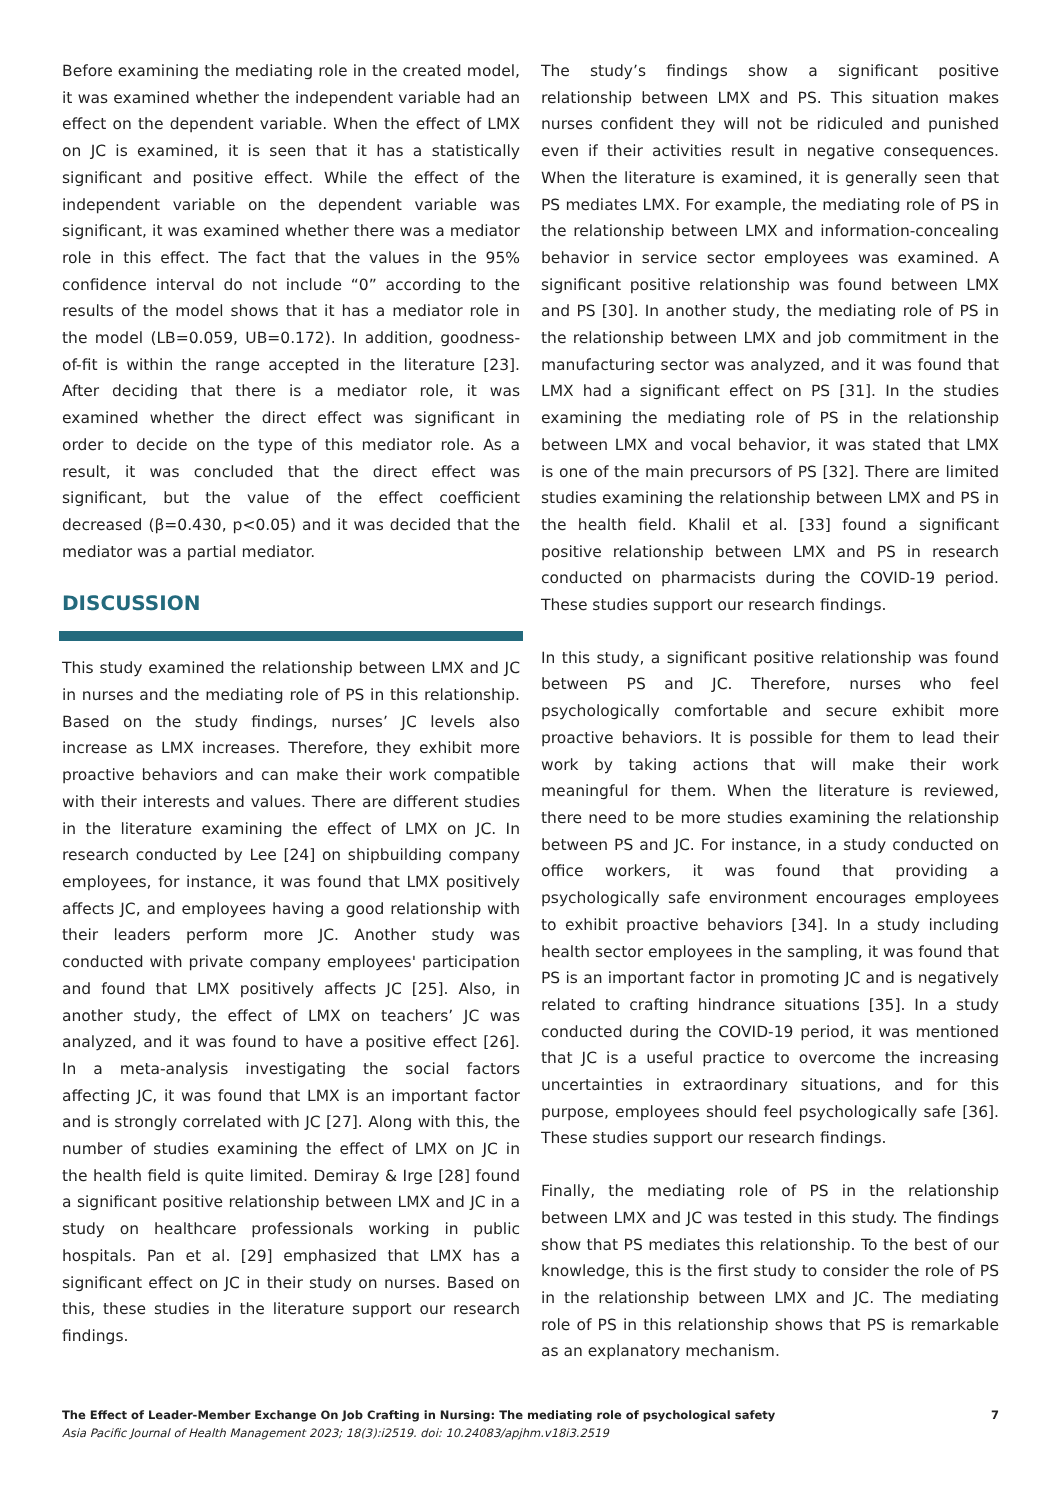Before examining the mediating role in the created model, it was examined whether the independent variable had an effect on the dependent variable. When the effect of LMX on JC is examined, it is seen that it has a statistically significant and positive effect. While the effect of the independent variable on the dependent variable was significant, it was examined whether there was a mediator role in this effect. The fact that the values in the 95% confidence interval do not include “0” according to the results of the model shows that it has a mediator role in the model (LB=0.059, UB=0.172). In addition, goodness-of-fit is within the range accepted in the literature [23]. After deciding that there is a mediator role, it was examined whether the direct effect was significant in order to decide on the type of this mediator role. As a result, it was concluded that the direct effect was significant, but the value of the effect coefficient decreased (β=0.430, p<0.05) and it was decided that the mediator was a partial mediator.
DISCUSSION
This study examined the relationship between LMX and JC in nurses and the mediating role of PS in this relationship. Based on the study findings, nurses’ JC levels also increase as LMX increases. Therefore, they exhibit more proactive behaviors and can make their work compatible with their interests and values. There are different studies in the literature examining the effect of LMX on JC. In research conducted by Lee [24] on shipbuilding company employees, for instance, it was found that LMX positively affects JC, and employees having a good relationship with their leaders perform more JC. Another study was conducted with private company employees' participation and found that LMX positively affects JC [25]. Also, in another study, the effect of LMX on teachers’ JC was analyzed, and it was found to have a positive effect [26]. In a meta-analysis investigating the social factors affecting JC, it was found that LMX is an important factor and is strongly correlated with JC [27]. Along with this, the number of studies examining the effect of LMX on JC in the health field is quite limited. Demiray & Irge [28] found a significant positive relationship between LMX and JC in a study on healthcare professionals working in public hospitals. Pan et al. [29] emphasized that LMX has a significant effect on JC in their study on nurses. Based on this, these studies in the literature support our research findings.
The study’s findings show a significant positive relationship between LMX and PS. This situation makes nurses confident they will not be ridiculed and punished even if their activities result in negative consequences. When the literature is examined, it is generally seen that PS mediates LMX. For example, the mediating role of PS in the relationship between LMX and information-concealing behavior in service sector employees was examined. A significant positive relationship was found between LMX and PS [30]. In another study, the mediating role of PS in the relationship between LMX and job commitment in the manufacturing sector was analyzed, and it was found that LMX had a significant effect on PS [31]. In the studies examining the mediating role of PS in the relationship between LMX and vocal behavior, it was stated that LMX is one of the main precursors of PS [32]. There are limited studies examining the relationship between LMX and PS in the health field. Khalil et al. [33] found a significant positive relationship between LMX and PS in research conducted on pharmacists during the COVID-19 period. These studies support our research findings.
In this study, a significant positive relationship was found between PS and JC. Therefore, nurses who feel psychologically comfortable and secure exhibit more proactive behaviors. It is possible for them to lead their work by taking actions that will make their work meaningful for them. When the literature is reviewed, there need to be more studies examining the relationship between PS and JC. For instance, in a study conducted on office workers, it was found that providing a psychologically safe environment encourages employees to exhibit proactive behaviors [34]. In a study including health sector employees in the sampling, it was found that PS is an important factor in promoting JC and is negatively related to crafting hindrance situations [35]. In a study conducted during the COVID-19 period, it was mentioned that JC is a useful practice to overcome the increasing uncertainties in extraordinary situations, and for this purpose, employees should feel psychologically safe [36]. These studies support our research findings.
Finally, the mediating role of PS in the relationship between LMX and JC was tested in this study. The findings show that PS mediates this relationship. To the best of our knowledge, this is the first study to consider the role of PS in the relationship between LMX and JC. The mediating role of PS in this relationship shows that PS is remarkable as an explanatory mechanism.
The Effect of Leader-Member Exchange On Job Crafting in Nursing: The mediating role of psychological safety 7
Asia Pacific Journal of Health Management 2023; 18(3):i2519. doi: 10.24083/apjhm.v18i3.2519